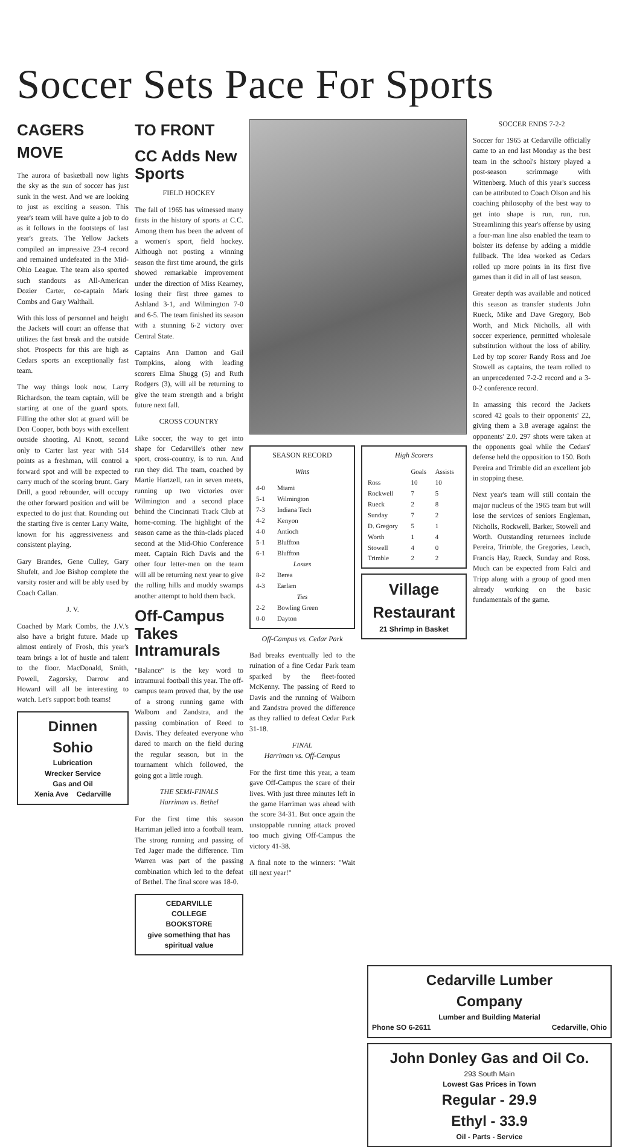Soccer Sets Pace For Sports
CAGERS MOVE
The aurora of basketball now lights the sky as the sun of soccer has just sunk in the west. And we are looking to just as exciting a season. This year's team will have quite a job to do as it follows in the footsteps of last year's greats. The Yellow Jackets compiled an impressive 23-4 record and remained undefeated in the Mid-Ohio League. The team also sported such standouts as All-American Dozier Carter, co-captain Mark Combs and Gary Walthall.
With this loss of personnel and height the Jackets will court an offense that utilizes the fast break and the outside shot. Prospects for this are high as Cedars sports an exceptionally fast team.
The way things look now, Larry Richardson, the team captain, will be starting at one of the guard spots. Filling the other slot at guard will be Don Cooper, both boys with excellent outside shooting. Al Knott, second only to Carter last year with 514 points as a freshman, will control a forward spot and will be expected to carry much of the scoring brunt. Gary Drill, a good rebounder, will occupy the other forward position and will be expected to do just that. Rounding out the starting five is center Larry Waite, known for his aggressiveness and consistent playing.
Gary Brandes, Gene Culley, Gary Shufelt, and Joe Bishop complete the varsity roster and will be ably used by Coach Callan.
J. V.
Coached by Mark Combs, the J.V.'s also have a bright future. Made up almost entirely of Frosh, this year's team brings a lot of hustle and talent to the floor. MacDonald, Smith, Powell, Zagorsky, Darrow and Howard will all be interesting to watch. Let's support both teams!
Dinnen
Sohio
Lubrication
Wrecker Service
Gas and Oil
Xenia Ave Cedarville
TO FRONT
CC Adds New Sports
FIELD HOCKEY
The fall of 1965 has witnessed many firsts in the history of sports at C.C. Among them has been the advent of a women's sport, field hockey. Although not posting a winning season the first time around, the girls showed remarkable improvement under the direction of Miss Kearney, losing their first three games to Ashland 3-1, and Wilmington 7-0 and 6-5. The team finished its season with a stunning 6-2 victory over Central State.
Captains Ann Damon and Gail Tompkins, along with leading scorers Elma Shugg (5) and Ruth Rodgers (3), will all be returning to give the team strength and a bright future next fall.
CROSS COUNTRY
Like soccer, the way to get into shape for Cedarville's other new sport, cross-country, is to run. And run they did. The team, coached by Martie Hartzell, ran in seven meets, running up two victories over Wilmington and a second place behind the Cincinnati Track Club at home-coming. The highlight of the season came as the thin-clads placed second at the Mid-Ohio Conference meet. Captain Rich Davis and the other four letter-men on the team will all be returning next year to give the rolling hills and muddy swamps another attempt to hold them back.
Off-Campus Takes Intramurals
"Balance" is the key word to intramural football this year. The off-campus team proved that, by the use of a strong running game with Walborn and Zandstra, and the passing combination of Reed to Davis. They defeated everyone who dared to march on the field during the regular season, but in the tournament which followed, the going got a little rough.
THE SEMI-FINALS
Harriman vs. Bethel
For the first time this season Harriman jelled into a football team. The strong running and passing of Ted Jager made the difference. Tim Warren was part of the passing combination which led to the defeat of Bethel. The final score was 18-0.
CEDARVILLE
COLLEGE
BOOKSTORE
give something that has spiritual value
SEASON RECORD
Wins
| 4-0 | Miami |
| 5-1 | Wilmington |
| 7-3 | Indiana Tech |
| 4-2 | Kenyon |
| 4-0 | Antioch |
| 5-1 | Bluffton |
| 6-1 | Bluffton |
| Losses | |
| 8-2 | Berea |
| 4-3 | Earlam |
| Ties | |
| 2-2 | Bowling Green |
| 0-0 | Dayton |
Off-Campus vs. Cedar Park
Bad breaks eventually led to the ruination of a fine Cedar Park team sparked by the fleet-footed McKenny. The passing of Reed to Davis and the running of Walborn and Zandstra proved the difference as they rallied to defeat Cedar Park 31-18.
FINAL
Harriman vs. Off-Campus
For the first time this year, a team gave Off-Campus the scare of their lives. With just three minutes left in the game Harriman was ahead with the score 34-31. But once again the unstoppable running attack proved too much giving Off-Campus the victory 41-38.
A final note to the winners: "Wait till next year!"
High Scorers
| | Goals | Assists |
| --- | --- | --- |
| Ross | 10 | 10 |
| Rockwell | 7 | 5 |
| Rueck | 2 | 8 |
| Sunday | 7 | 2 |
| D. Gregory | 5 | 1 |
| Worth | 1 | 4 |
| Stowell | 4 | 0 |
| Trimble | 2 | 2 |
Village
Restaurant
21 Shrimp in Basket
SOCCER ENDS 7-2-2
Soccer for 1965 at Cedarville officially came to an end last Monday as the best team in the school's history played a post-season scrimmage with Wittenberg. Much of this year's success can be attributed to Coach Olson and his coaching philosophy of the best way to get into shape is run, run, run. Streamlining this year's offense by using a four-man line also enabled the team to bolster its defense by adding a middle fullback. The idea worked as Cedars rolled up more points in its first five games than it did in all of last season.
Greater depth was available and noticed this season as transfer students John Rueck, Mike and Dave Gregory, Bob Worth, and Mick Nicholls, all with soccer experience, permitted wholesale substitution without the loss of ability. Led by top scorer Randy Ross and Joe Stowell as captains, the team rolled to an unprecedented 7-2-2 record and a 3-0-2 conference record.
In amassing this record the Jackets scored 42 goals to their opponents' 22, giving them a 3.8 average against the opponents' 2.0. 297 shots were taken at the opponents goal while the Cedars' defense held the opposition to 150. Both Pereira and Trimble did an excellent job in stopping these.
Next year's team will still contain the major nucleus of the 1965 team but will lose the services of seniors Engleman, Nicholls, Rockwell, Barker, Stowell and Worth. Outstanding returnees include Pereira, Trimble, the Gregories, Leach, Francis Hay, Rueck, Sunday and Ross. Much can be expected from Falci and Tripp along with a group of good men already working on the basic fundamentals of the game.
Cedarville Lumber
Company
Lumber and Building Material
Phone SO 6-2611 Cedarville, Ohio
John Donley Gas and Oil Co.
293 South Main
Lowest Gas Prices in Town
Regular - 29.9
Ethyl - 33.9
Oil - Parts - Service